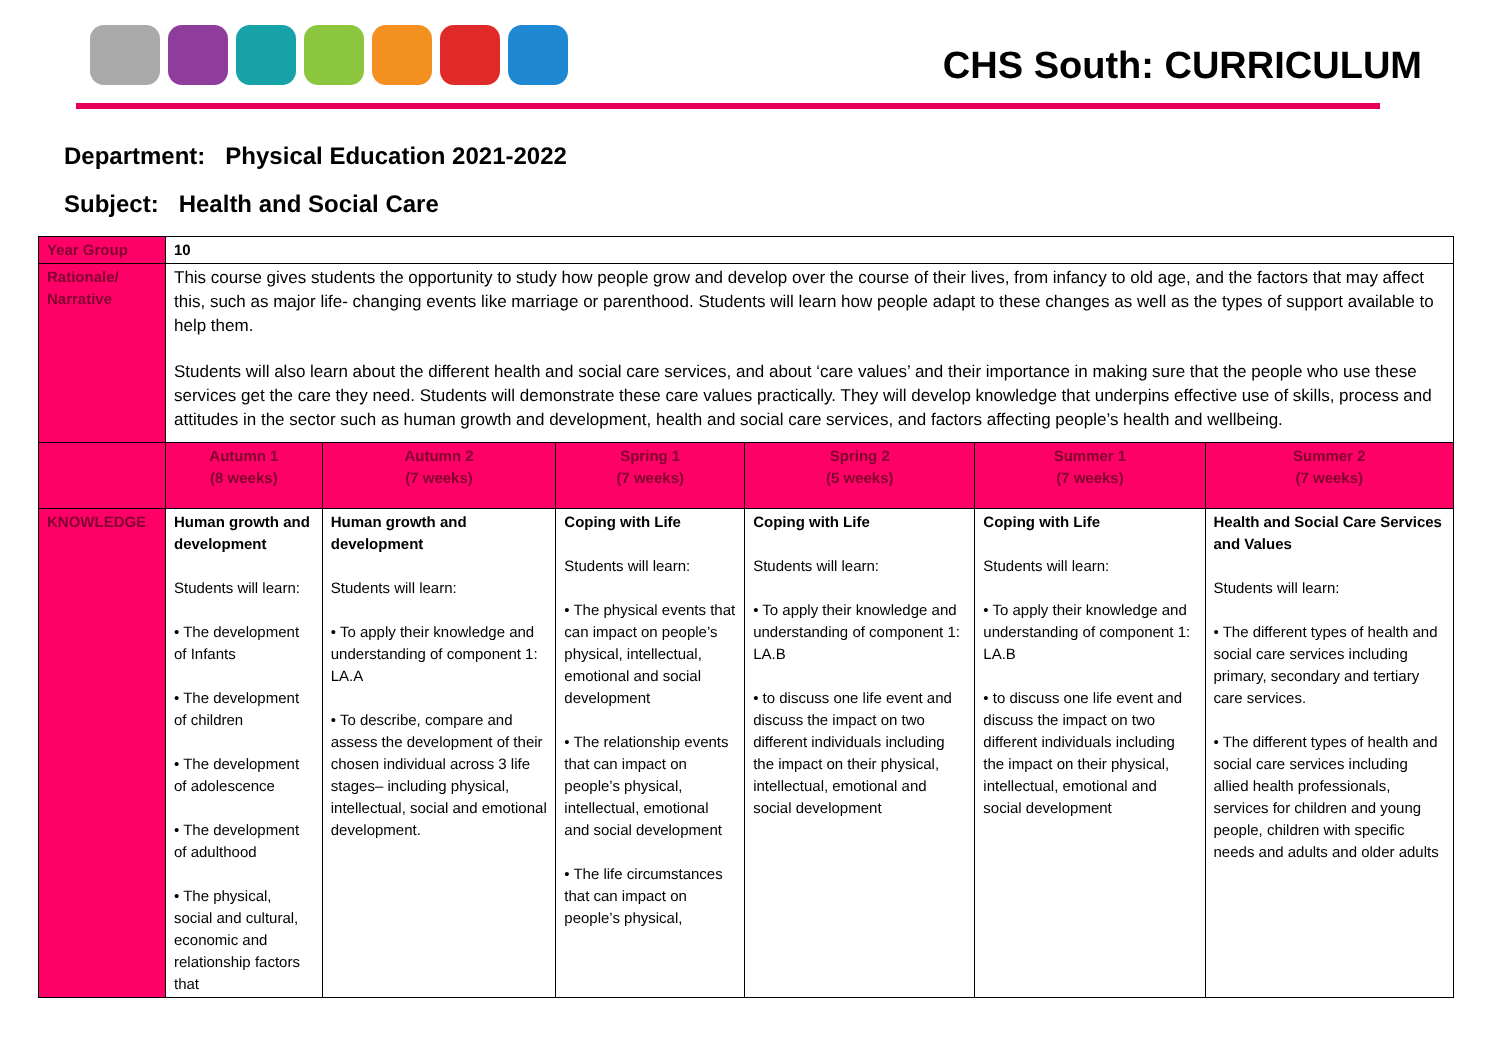CHS South: CURRICULUM
Department: Physical Education 2021-2022
Subject: Health and Social Care
| Year Group | 10 | | | | | |
| Rationale/ Narrative | This course gives students the opportunity to study how people grow and develop over the course of their lives, from infancy to old age, and the factors that may affect this, such as major life- changing events like marriage or parenthood. Students will learn how people adapt to these changes as well as the types of support available to help them. Students will also learn about the different health and social care services, and about ‘care values’ and their importance in making sure that the people who use these services get the care they need. Students will demonstrate these care values practically. They will develop knowledge that underpins effective use of skills, process and attitudes in the sector such as human growth and development, health and social care services, and factors affecting people’s health and wellbeing. | | | | | |
| | Autumn 1 (8 weeks) | Autumn 2 (7 weeks) | Spring 1 (7 weeks) | Spring 2 (5 weeks) | Summer 1 (7 weeks) | Summer 2 (7 weeks) |
| KNOWLEDGE | Human growth and development Students will learn: • The development of Infants • The development of children • The development of adolescence • The development of adulthood • The physical, social and cultural, economic and relationship factors that | Human growth and development Students will learn: • To apply their knowledge and understanding of component 1: LA.A • To describe, compare and assess the development of their chosen individual across 3 life stages– including physical, intellectual, social and emotional development. | Coping with Life Students will learn: • The physical events that can impact on people’s physical, intellectual, emotional and social development • The relationship events that can impact on people’s physical, intellectual, emotional and social development • The life circumstances that can impact on people’s physical, | Coping with Life Students will learn: • To apply their knowledge and understanding of component 1: LA.B • to discuss one life event and discuss the impact on two different individuals including the impact on their physical, intellectual, emotional and social development | Coping with Life Students will learn: • To apply their knowledge and understanding of component 1: LA.B • to discuss one life event and discuss the impact on two different individuals including the impact on their physical, intellectual, emotional and social development | Health and Social Care Services and Values Students will learn: • The different types of health and social care services including primary, secondary and tertiary care services. • The different types of health and social care services including allied health professionals, services for children and young people, children with specific needs and adults and older adults |